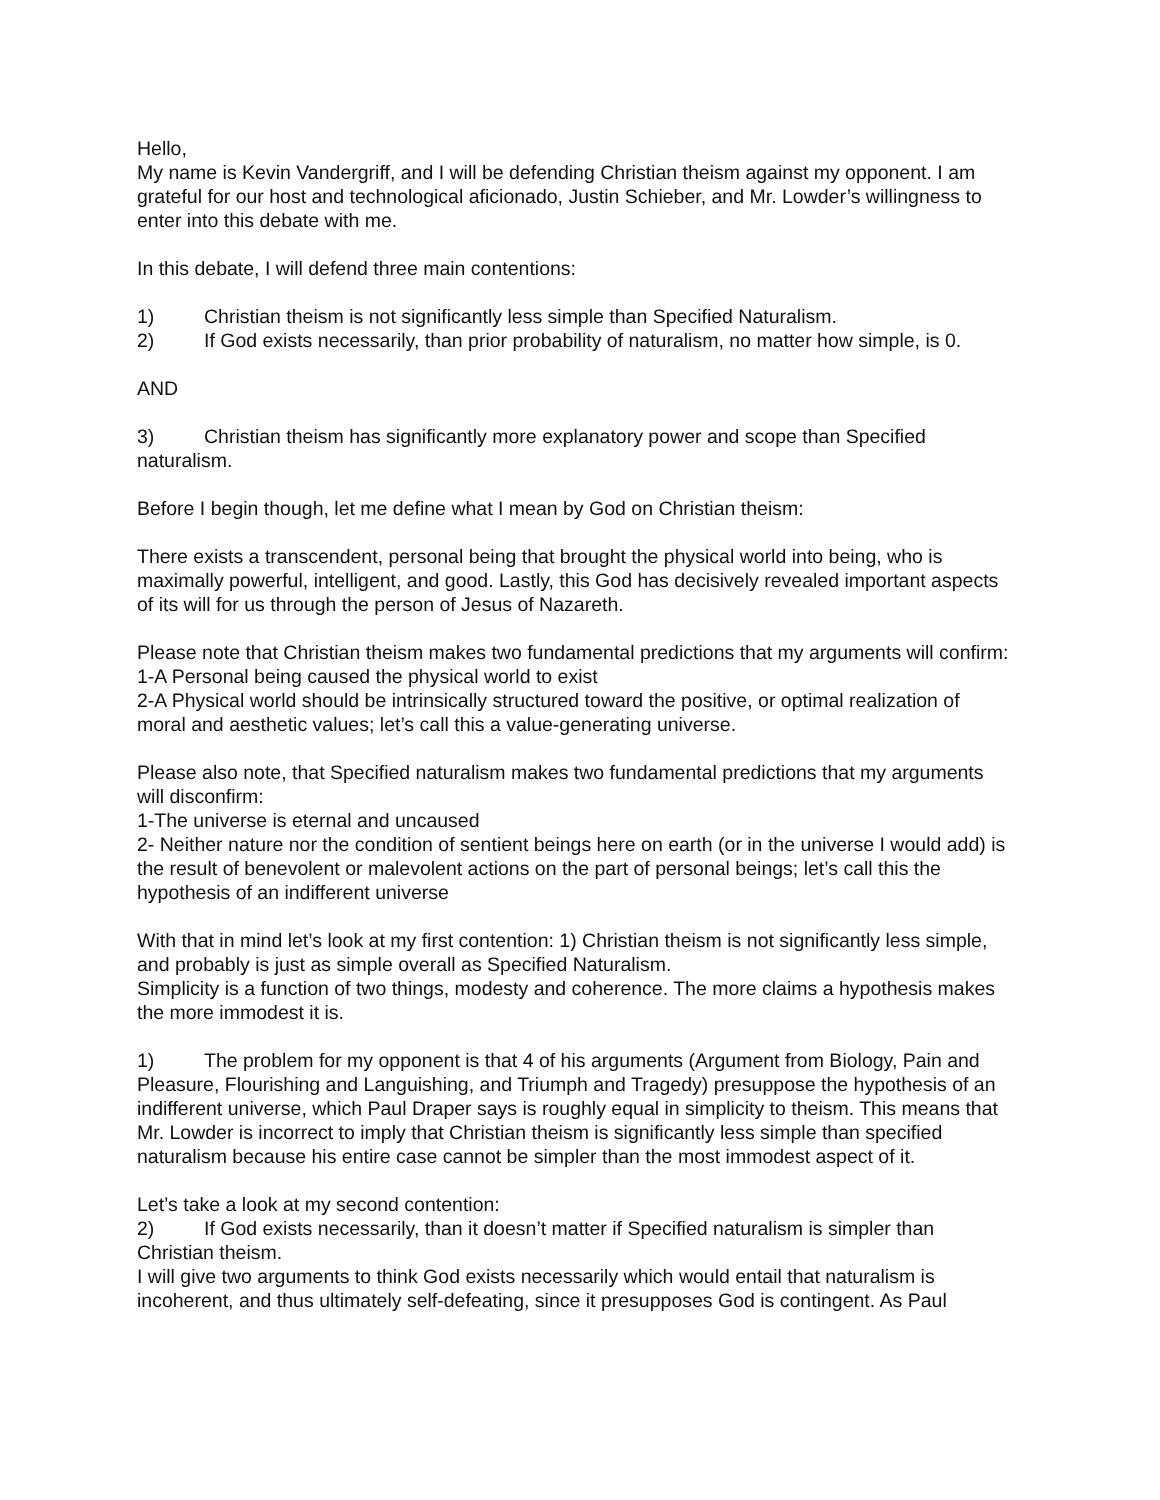Hello,
My name is Kevin Vandergriff, and I will be defending Christian theism against my opponent. I am grateful for our host and technological aficionado, Justin Schieber, and Mr. Lowder’s willingness to enter into this debate with me.
In this debate, I will defend three main contentions:
1) Christian theism is not significantly less simple than Specified Naturalism.
2) If God exists necessarily, than prior probability of naturalism, no matter how simple, is 0.
AND
3) Christian theism has significantly more explanatory power and scope than Specified naturalism.
Before I begin though, let me define what I mean by God on Christian theism:
There exists a transcendent, personal being that brought the physical world into being, who is maximally powerful, intelligent, and good. Lastly, this God has decisively revealed important aspects of its will for us through the person of Jesus of Nazareth.
Please note that Christian theism makes two fundamental predictions that my arguments will confirm:
1-A Personal being caused the physical world to exist
2-A Physical world should be intrinsically structured toward the positive, or optimal realization of moral and aesthetic values; let’s call this a value-generating universe.
Please also note, that Specified naturalism makes two fundamental predictions that my arguments will disconfirm:
1-The universe is eternal and uncaused
2- Neither nature nor the condition of sentient beings here on earth (or in the universe I would add) is the result of benevolent or malevolent actions on the part of personal beings; let’s call this the hypothesis of an indifferent universe
With that in mind let’s look at my first contention: 1) Christian theism is not significantly less simple, and probably is just as simple overall as Specified Naturalism.
Simplicity is a function of two things, modesty and coherence. The more claims a hypothesis makes the more immodest it is.
1) The problem for my opponent is that 4 of his arguments (Argument from Biology, Pain and Pleasure, Flourishing and Languishing, and Triumph and Tragedy) presuppose the hypothesis of an indifferent universe, which Paul Draper says is roughly equal in simplicity to theism. This means that Mr. Lowder is incorrect to imply that Christian theism is significantly less simple than specified naturalism because his entire case cannot be simpler than the most immodest aspect of it.
Let’s take a look at my second contention:
2) If God exists necessarily, than it doesn’t matter if Specified naturalism is simpler than Christian theism.
I will give two arguments to think God exists necessarily which would entail that naturalism is incoherent, and thus ultimately self-defeating, since it presupposes God is contingent. As Paul